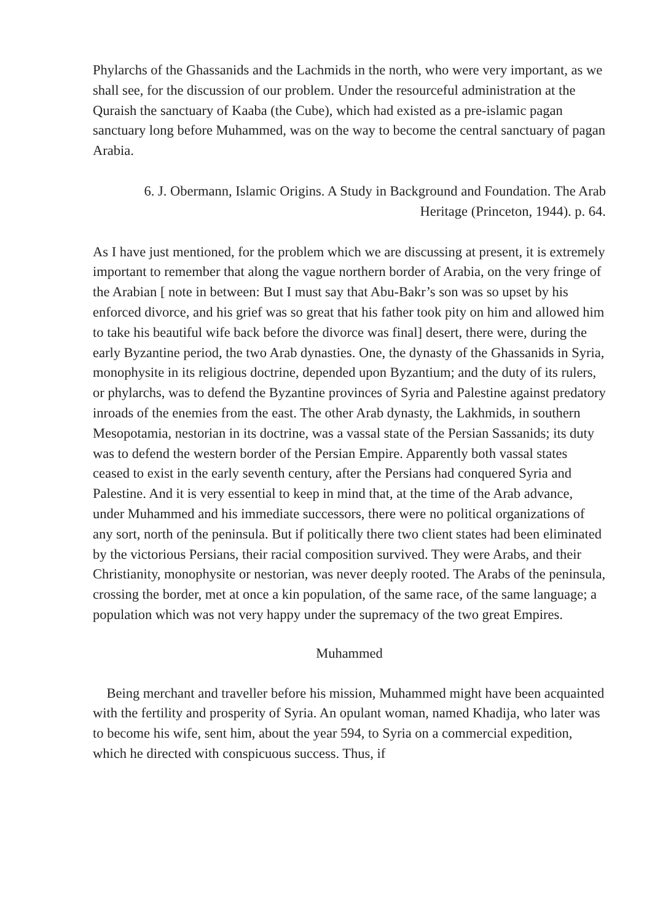Phylarchs of the Ghassanids and the Lachmids in the north, who were very important, as we shall see, for the discussion of our problem. Under the resourceful administration at the Quraish the sanctuary of Kaaba (the Cube), which had existed as a pre-islamic pagan sanctuary long before Muhammed, was on the way to become the central sanctuary of pagan Arabia.
6. J. Obermann, Islamic Origins. A Study in Background and Foundation. The Arab Heritage (Princeton, 1944). p. 64.
As I have just mentioned, for the problem which we are discussing at present, it is extremely important to remember that along the vague northern border of Arabia, on the very fringe of the Arabian [ note in between: But I must say that Abu-Bakr’s son was so upset by his enforced divorce, and his grief was so great that his father took pity on him and allowed him to take his beautiful wife back before the divorce was final] desert, there were, during the early Byzantine period, the two Arab dynasties. One, the dynasty of the Ghassanids in Syria, monophysite in its religious doctrine, depended upon Byzantium; and the duty of its rulers, or phylarchs, was to defend the Byzantine provinces of Syria and Palestine against predatory inroads of the enemies from the east. The other Arab dynasty, the Lakhmids, in southern Mesopotamia, nestorian in its doctrine, was a vassal state of the Persian Sassanids; its duty was to defend the western border of the Persian Empire. Apparently both vassal states ceased to exist in the early seventh century, after the Persians had conquered Syria and Palestine. And it is very essential to keep in mind that, at the time of the Arab advance, under Muhammed and his immediate successors, there were no political organizations of any sort, north of the peninsula. But if politically there two client states had been eliminated by the victorious Persians, their racial composition survived. They were Arabs, and their Christianity, monophysite or nestorian, was never deeply rooted. The Arabs of the peninsula, crossing the border, met at once a kin population, of the same race, of the same language; a population which was not very happy under the supremacy of the two great Empires.
Muhammed
Being merchant and traveller before his mission, Muhammed might have been acquainted with the fertility and prosperity of Syria. An opulant woman, named Khadija, who later was to become his wife, sent him, about the year 594, to Syria on a commercial expedition, which he directed with conspicuous success. Thus, if